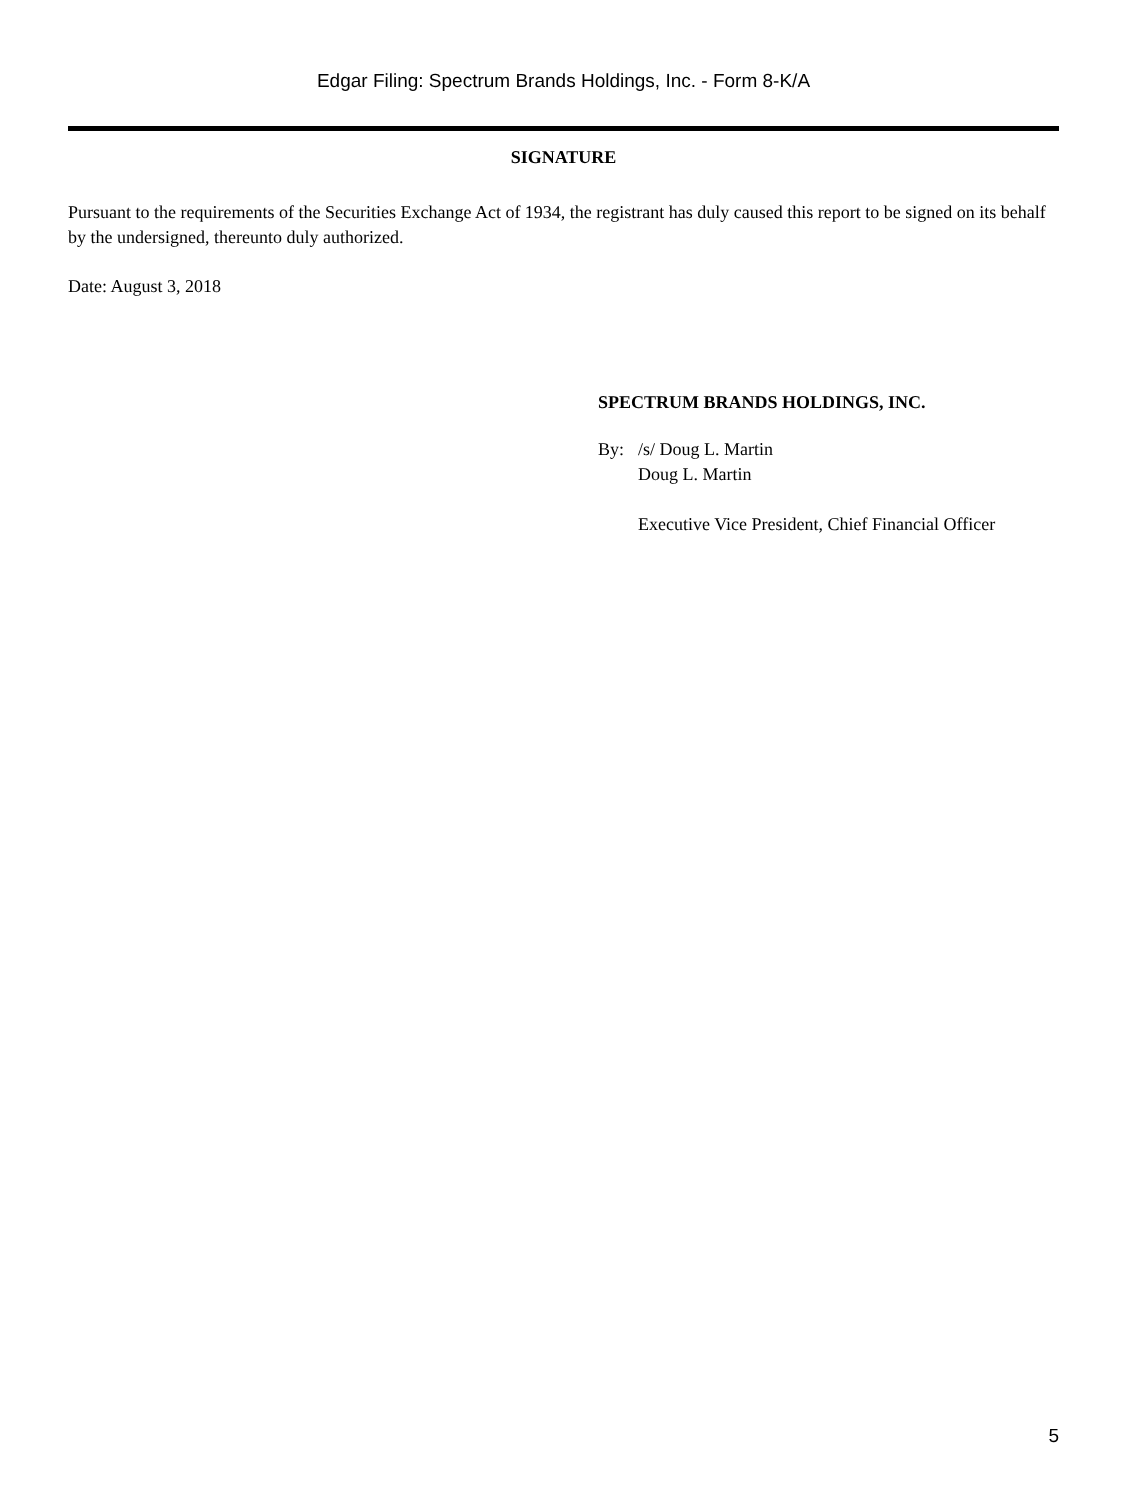Edgar Filing: Spectrum Brands Holdings, Inc. - Form 8-K/A
SIGNATURE
Pursuant to the requirements of the Securities Exchange Act of 1934, the registrant has duly caused this report to be signed on its behalf by the undersigned, thereunto duly authorized.
Date: August 3, 2018
SPECTRUM BRANDS HOLDINGS, INC.
By: /s/ Doug L. Martin
Doug L. Martin
Executive Vice President, Chief Financial Officer
5